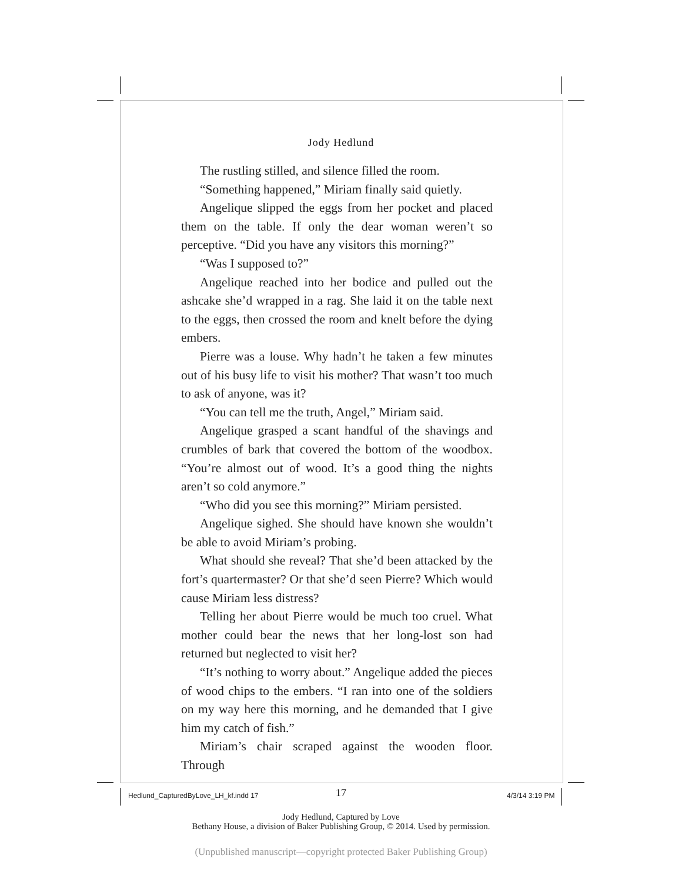Jody Hedlund
The rustling stilled, and silence filled the room.
“Something happened,” Miriam finally said quietly.
Angelique slipped the eggs from her pocket and placed them on the table. If only the dear woman weren’t so perceptive. “Did you have any visitors this morning?”
“Was I supposed to?”
Angelique reached into her bodice and pulled out the ashcake she’d wrapped in a rag. She laid it on the table next to the eggs, then crossed the room and knelt before the dying embers.
Pierre was a louse. Why hadn’t he taken a few minutes out of his busy life to visit his mother? That wasn’t too much to ask of anyone, was it?
“You can tell me the truth, Angel,” Miriam said.
Angelique grasped a scant handful of the shavings and crumbles of bark that covered the bottom of the woodbox. “You’re almost out of wood. It’s a good thing the nights aren’t so cold anymore.”
“Who did you see this morning?” Miriam persisted.
Angelique sighed. She should have known she wouldn’t be able to avoid Miriam’s probing.
What should she reveal? That she’d been attacked by the fort’s quartermaster? Or that she’d seen Pierre? Which would cause Miriam less distress?
Telling her about Pierre would be much too cruel. What mother could bear the news that her long-lost son had returned but neglected to visit her?
“It’s nothing to worry about.” Angelique added the pieces of wood chips to the embers. “I ran into one of the soldiers on my way here this morning, and he demanded that I give him my catch of fish.”
Miriam’s chair scraped against the wooden floor. Through
17
Jody Hedlund, Captured by Love
Bethany House, a division of Baker Publishing Group, © 2014. Used by permission.
(Unpublished manuscript—copyright protected Baker Publishing Group)
Hedlund_CapturedByLove_LH_kf.indd 17
4/3/14 3:19 PM